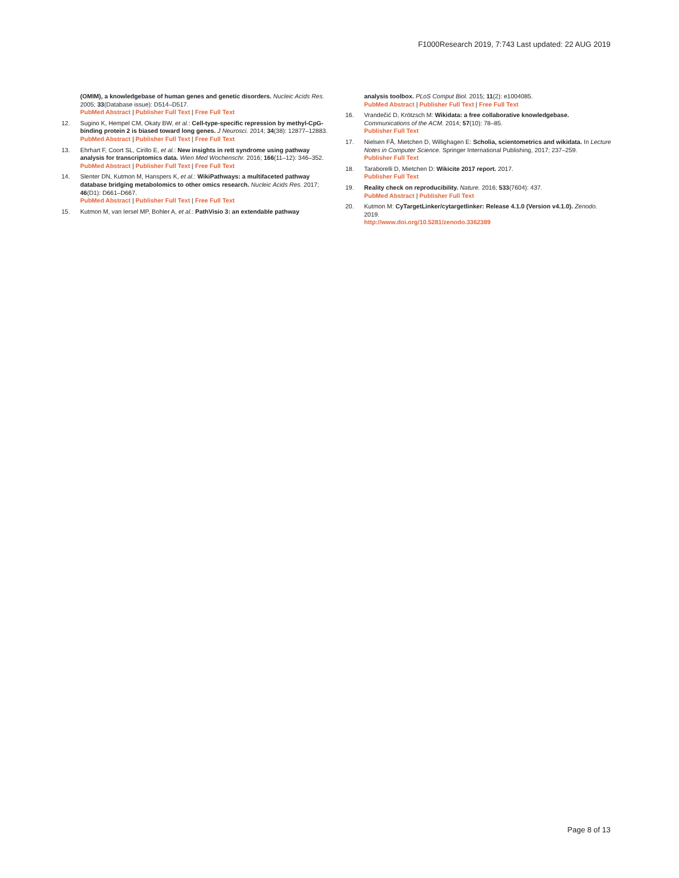F1000Research 2019, 7:743 Last updated: 22 AUG 2019
(OMIM), a knowledgebase of human genes and genetic disorders. Nucleic Acids Res. 2005; 33(Database issue): D514–D517.
PubMed Abstract | Publisher Full Text | Free Full Text
12. Sugino K, Hempel CM, Okaty BW, et al.: Cell-type-specific repression by methyl-CpG-binding protein 2 is biased toward long genes. J Neurosci. 2014; 34(38): 12877–12883.
PubMed Abstract | Publisher Full Text | Free Full Text
13. Ehrhart F, Coort SL, Cirillo E, et al.: New insights in rett syndrome using pathway analysis for transcriptomics data. Wien Med Wochenschr. 2016; 166(11–12): 346–352.
PubMed Abstract | Publisher Full Text | Free Full Text
14. Slenter DN, Kutmon M, Hanspers K, et al.: WikiPathways: a multifaceted pathway database bridging metabolomics to other omics research. Nucleic Acids Res. 2017; 46(D1): D661–D667.
PubMed Abstract | Publisher Full Text | Free Full Text
15. Kutmon M, van Iersel MP, Bohler A, et al.: PathVisio 3: an extendable pathway
analysis toolbox. PLoS Comput Biol. 2015; 11(2): e1004085.
PubMed Abstract | Publisher Full Text | Free Full Text
16. Vrandečić D, Krötzsch M: Wikidata: a free collaborative knowledgebase. Communications of the ACM. 2014; 57(10): 78–85.
Publisher Full Text
17. Nielsen FÅ, Mietchen D, Willighagen E: Scholia, scientometrics and wikidata. In Lecture Notes in Computer Science. Springer International Publishing, 2017; 237–259.
Publisher Full Text
18. Taraborelli D, Mietchen D: Wikicite 2017 report. 2017.
Publisher Full Text
19. Reality check on reproducibility. Nature. 2016; 533(7604): 437.
PubMed Abstract | Publisher Full Text
20. Kutmon M: CyTargetLinker/cytargetlinker: Release 4.1.0 (Version v4.1.0). Zenodo. 2019.
http://www.doi.org/10.5281/zenodo.3362389
Page 8 of 13